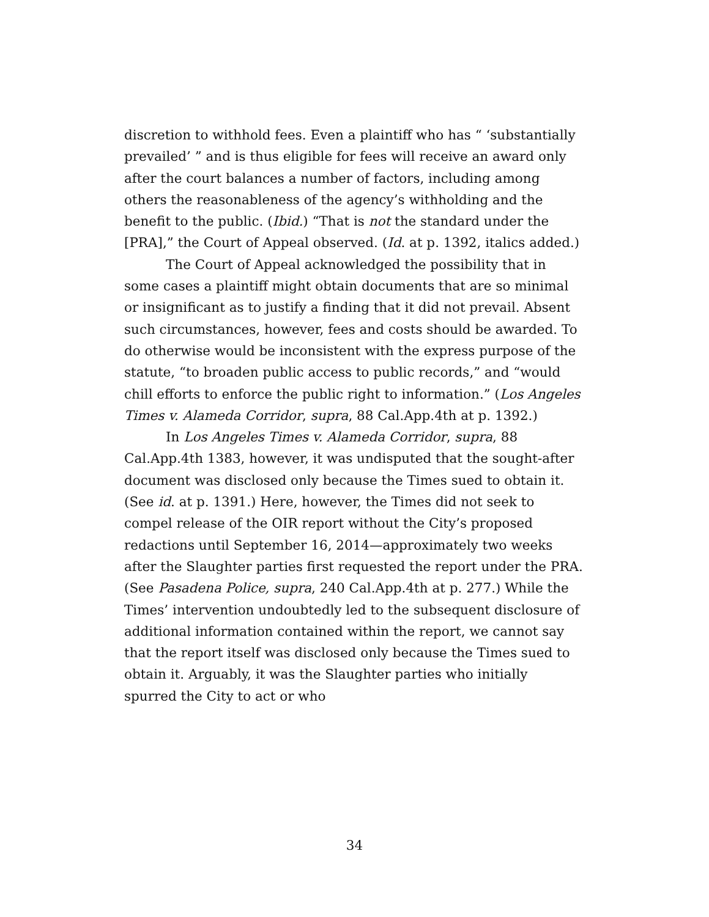discretion to withhold fees. Even a plaintiff who has “ ‘substantially prevailed’ ” and is thus eligible for fees will receive an award only after the court balances a number of factors, including among others the reasonableness of the agency’s withholding and the benefit to the public. (Ibid.) “That is not the standard under the [PRA],” the Court of Appeal observed. (Id. at p. 1392, italics added.)
The Court of Appeal acknowledged the possibility that in some cases a plaintiff might obtain documents that are so minimal or insignificant as to justify a finding that it did not prevail. Absent such circumstances, however, fees and costs should be awarded. To do otherwise would be inconsistent with the express purpose of the statute, “to broaden public access to public records,” and “would chill efforts to enforce the public right to information.” (Los Angeles Times v. Alameda Corridor, supra, 88 Cal.App.4th at p. 1392.)
In Los Angeles Times v. Alameda Corridor, supra, 88 Cal.App.4th 1383, however, it was undisputed that the sought-after document was disclosed only because the Times sued to obtain it. (See id. at p. 1391.) Here, however, the Times did not seek to compel release of the OIR report without the City’s proposed redactions until September 16, 2014—approximately two weeks after the Slaughter parties first requested the report under the PRA. (See Pasadena Police, supra, 240 Cal.App.4th at p. 277.) While the Times’ intervention undoubtedly led to the subsequent disclosure of additional information contained within the report, we cannot say that the report itself was disclosed only because the Times sued to obtain it. Arguably, it was the Slaughter parties who initially spurred the City to act or who
34